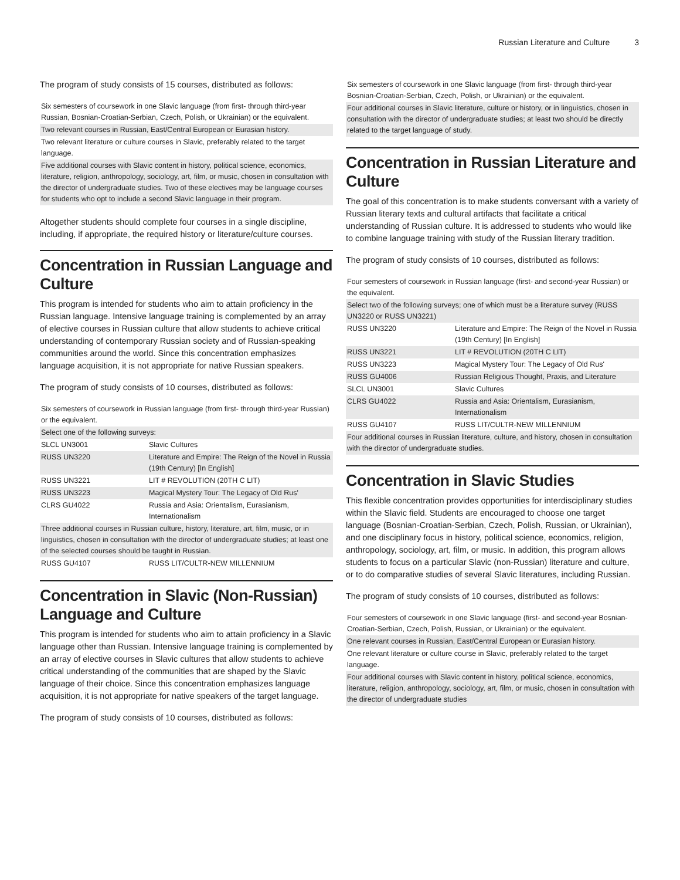Russian Literature and Culture 3
The program of study consists of 15 courses, distributed as follows:
| Six semesters of coursework in one Slavic language (from first- through third-year Russian, Bosnian-Croatian-Serbian, Czech, Polish, or Ukrainian) or the equivalent. |
| Two relevant courses in Russian, East/Central European or Eurasian history. |
| Two relevant literature or culture courses in Slavic, preferably related to the target language. |
| Five additional courses with Slavic content in history, political science, economics, literature, religion, anthropology, sociology, art, film, or music, chosen in consultation with the director of undergraduate studies. Two of these electives may be language courses for students who opt to include a second Slavic language in their program. |
Altogether students should complete four courses in a single discipline, including, if appropriate, the required history or literature/culture courses.
Concentration in Russian Language and Culture
This program is intended for students who aim to attain proficiency in the Russian language. Intensive language training is complemented by an array of elective courses in Russian culture that allow students to achieve critical understanding of contemporary Russian society and of Russian-speaking communities around the world. Since this concentration emphasizes language acquisition, it is not appropriate for native Russian speakers.
The program of study consists of 10 courses, distributed as follows:
| Six semesters of coursework in Russian language (from first- through third-year Russian) or the equivalent. | |
| Select one of the following surveys: | |
| SLCL UN3001 | Slavic Cultures |
| RUSS UN3220 | Literature and Empire: The Reign of the Novel in Russia (19th Century) [In English] |
| RUSS UN3221 | LIT # REVOLUTION (20TH C LIT) |
| RUSS UN3223 | Magical Mystery Tour: The Legacy of Old Rus' |
| CLRS GU4022 | Russia and Asia: Orientalism, Eurasianism, Internationalism |
| Three additional courses in Russian culture, history, literature, art, film, music, or in linguistics, chosen in consultation with the director of undergraduate studies; at least one of the selected courses should be taught in Russian. | |
| RUSS GU4107 | RUSS LIT/CULTR-NEW MILLENNIUM |
Concentration in Slavic (Non-Russian) Language and Culture
This program is intended for students who aim to attain proficiency in a Slavic language other than Russian. Intensive language training is complemented by an array of elective courses in Slavic cultures that allow students to achieve critical understanding of the communities that are shaped by the Slavic language of their choice. Since this concentration emphasizes language acquisition, it is not appropriate for native speakers of the target language.
The program of study consists of 10 courses, distributed as follows:
| Six semesters of coursework in one Slavic language (from first- through third-year Bosnian-Croatian-Serbian, Czech, Polish, or Ukrainian) or the equivalent. |
| Four additional courses in Slavic literature, culture or history, or in linguistics, chosen in consultation with the director of undergraduate studies; at least two should be directly related to the target language of study. |
Concentration in Russian Literature and Culture
The goal of this concentration is to make students conversant with a variety of Russian literary texts and cultural artifacts that facilitate a critical understanding of Russian culture. It is addressed to students who would like to combine language training with study of the Russian literary tradition.
The program of study consists of 10 courses, distributed as follows:
| Four semesters of coursework in Russian language (first- and second-year Russian) or the equivalent. | |
| Select two of the following surveys; one of which must be a literature survey (RUSS UN3220 or RUSS UN3221) | |
| RUSS UN3220 | Literature and Empire: The Reign of the Novel in Russia (19th Century) [In English] |
| RUSS UN3221 | LIT # REVOLUTION (20TH C LIT) |
| RUSS UN3223 | Magical Mystery Tour: The Legacy of Old Rus' |
| RUSS GU4006 | Russian Religious Thought, Praxis, and Literature |
| SLCL UN3001 | Slavic Cultures |
| CLRS GU4022 | Russia and Asia: Orientalism, Eurasianism, Internationalism |
| RUSS GU4107 | RUSS LIT/CULTR-NEW MILLENNIUM |
| Four additional courses in Russian literature, culture, and history, chosen in consultation with the director of undergraduate studies. | |
Concentration in Slavic Studies
This flexible concentration provides opportunities for interdisciplinary studies within the Slavic field. Students are encouraged to choose one target language (Bosnian-Croatian-Serbian, Czech, Polish, Russian, or Ukrainian), and one disciplinary focus in history, political science, economics, religion, anthropology, sociology, art, film, or music. In addition, this program allows students to focus on a particular Slavic (non-Russian) literature and culture, or to do comparative studies of several Slavic literatures, including Russian.
The program of study consists of 10 courses, distributed as follows:
| Four semesters of coursework in one Slavic language (first- and second-year Bosnian-Croatian-Serbian, Czech, Polish, Russian, or Ukrainian) or the equivalent. |
| One relevant courses in Russian, East/Central European or Eurasian history. |
| One relevant literature or culture course in Slavic, preferably related to the target language. |
| Four additional courses with Slavic content in history, political science, economics, literature, religion, anthropology, sociology, art, film, or music, chosen in consultation with the director of undergraduate studies |